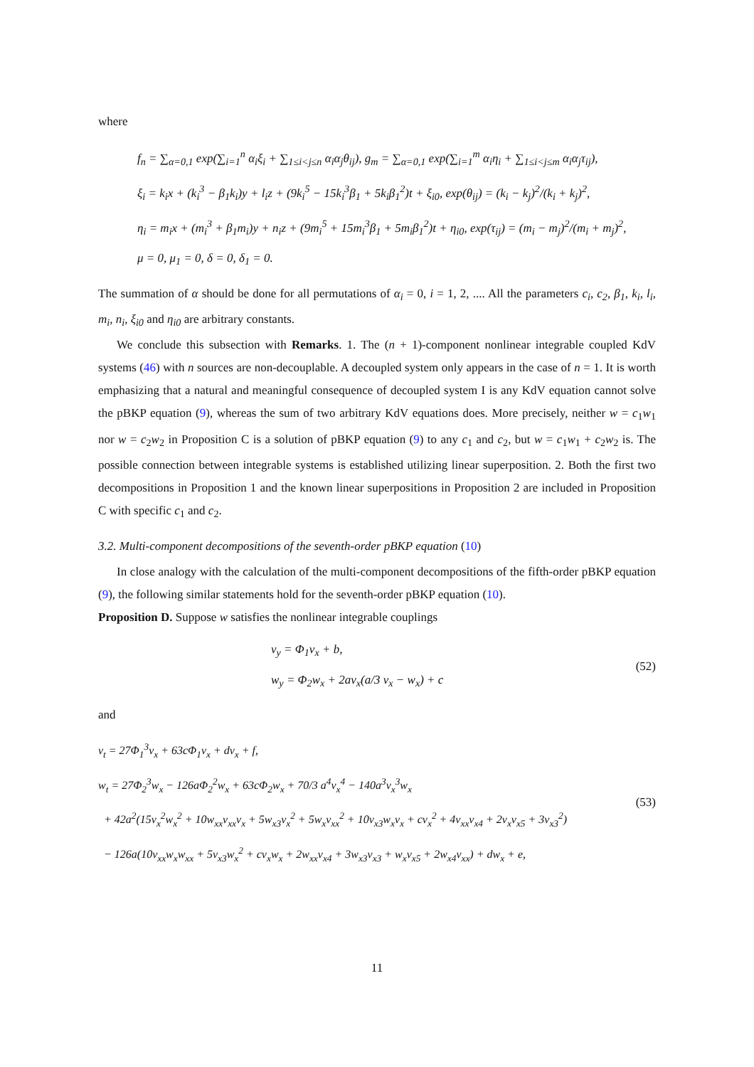where
f<sub>n</sub> = ∑<sub>α=0,1</sub> exp(∑<sub>i=1</sub><sup>n</sup> α<sub>i</sub>ξ<sub>i</sub> + ∑<sub>1≤i<j≤n</sub> α<sub>i</sub>α<sub>j</sub>θ<sub>ij</sub>), g<sub>m</sub> = ∑<sub>α=0,1</sub> exp(∑<sub>i=1</sub><sup>m</sup> α<sub>i</sub>η<sub>i</sub> + ∑<sub>1≤i<j≤m</sub> α<sub>i</sub>α<sub>j</sub>τ<sub>ij</sub>),
ξ<sub>i</sub> = k<sub>i</sub>x + (k<sub>i</sub><sup>3</sup> − β<sub>1</sub>k<sub>i</sub>)y + l<sub>i</sub>z + (9k<sub>i</sub><sup>5</sup> − 15k<sub>i</sub><sup>3</sup>β<sub>1</sub> + 5k<sub>i</sub>β<sub>1</sub><sup>2</sup>)t + ξ<sub>i0</sub>, exp(θ<sub>ij</sub>) = (k<sub>i</sub> − k<sub>j</sub>)<sup>2</sup>/(k<sub>i</sub> + k<sub>j</sub>)<sup>2</sup>,
η<sub>i</sub> = m<sub>i</sub>x + (m<sub>i</sub><sup>3</sup> + β<sub>1</sub>m<sub>i</sub>)y + n<sub>i</sub>z + (9m<sub>i</sub><sup>5</sup> + 15m<sub>i</sub><sup>3</sup>β<sub>1</sub> + 5m<sub>i</sub>β<sub>1</sub><sup>2</sup>)t + η<sub>i0</sub>, exp(τ<sub>ij</sub>) = (m<sub>i</sub> − m<sub>j</sub>)<sup>2</sup>/(m<sub>i</sub> + m<sub>j</sub>)<sup>2</sup>,
μ = 0, μ<sub>1</sub> = 0, δ = 0, δ<sub>1</sub> = 0.
The summation of α should be done for all permutations of α<sub>i</sub> = 0, i = 1, 2, .... All the parameters c<sub>i</sub>, c<sub>2</sub>, β<sub>1</sub>, k<sub>i</sub>, l<sub>i</sub>, m<sub>i</sub>, n<sub>i</sub>, ξ<sub>i0</sub> and η<sub>i0</sub> are arbitrary constants.
We conclude this subsection with Remarks. 1. The (n + 1)-component nonlinear integrable coupled KdV systems (46) with n sources are non-decouplable. A decoupled system only appears in the case of n = 1. It is worth emphasizing that a natural and meaningful consequence of decoupled system I is any KdV equation cannot solve the pBKP equation (9), whereas the sum of two arbitrary KdV equations does. More precisely, neither w = c<sub>1</sub>w<sub>1</sub> nor w = c<sub>2</sub>w<sub>2</sub> in Proposition C is a solution of pBKP equation (9) to any c<sub>1</sub> and c<sub>2</sub>, but w = c<sub>1</sub>w<sub>1</sub> + c<sub>2</sub>w<sub>2</sub> is. The possible connection between integrable systems is established utilizing linear superposition. 2. Both the first two decompositions in Proposition 1 and the known linear superpositions in Proposition 2 are included in Proposition C with specific c<sub>1</sub> and c<sub>2</sub>.
3.2. Multi-component decompositions of the seventh-order pBKP equation (10)
In close analogy with the calculation of the multi-component decompositions of the fifth-order pBKP equation (9), the following similar statements hold for the seventh-order pBKP equation (10).
Proposition D. Suppose w satisfies the nonlinear integrable couplings
v<sub>y</sub> = Φ<sub>1</sub>v<sub>x</sub> + b,
w<sub>y</sub> = Φ<sub>2</sub>w<sub>x</sub> + 2av<sub>x</sub>(a/3 v<sub>x</sub> − w<sub>x</sub>) + c
(52)
and
v<sub>t</sub> = 27Φ<sub>1</sub><sup>3</sup>v<sub>x</sub> + 63cΦ<sub>1</sub>v<sub>x</sub> + dv<sub>x</sub> + f,
w<sub>t</sub> = 27Φ<sub>2</sub><sup>3</sup>w<sub>x</sub> − 126aΦ<sub>2</sub><sup>2</sup>w<sub>x</sub> + 63cΦ<sub>2</sub>w<sub>x</sub> + 70/3 a<sup>4</sup>v<sub>x</sub><sup>4</sup> − 140a<sup>3</sup>v<sub>x</sub><sup>3</sup>w<sub>x</sub>
+ 42a<sup>2</sup>(15v<sub>x</sub><sup>2</sup>w<sub>x</sub><sup>2</sup> + 10w<sub>xx</sub>v<sub>xx</sub>v<sub>x</sub> + 5w<sub>x3</sub>v<sub>x</sub><sup>2</sup> + 5w<sub>x</sub>v<sub>xx</sub><sup>2</sup> + 10v<sub>x3</sub>w<sub>x</sub>v<sub>x</sub> + cv<sub>x</sub><sup>2</sup> + 4v<sub>xx</sub>v<sub>x4</sub> + 2v<sub>x</sub>v<sub>x5</sub> + 3v<sub>x3</sub><sup>2</sup>)
− 126a(10v<sub>xx</sub>w<sub>x</sub>w<sub>xx</sub> + 5v<sub>x3</sub>w<sub>x</sub><sup>2</sup> + cv<sub>x</sub>w<sub>x</sub> + 2w<sub>xx</sub>v<sub>x4</sub> + 3w<sub>x3</sub>v<sub>x3</sub> + w<sub>x</sub>v<sub>x5</sub> + 2w<sub>x4</sub>v<sub>xx</sub>) + dw<sub>x</sub> + e,
(53)
11